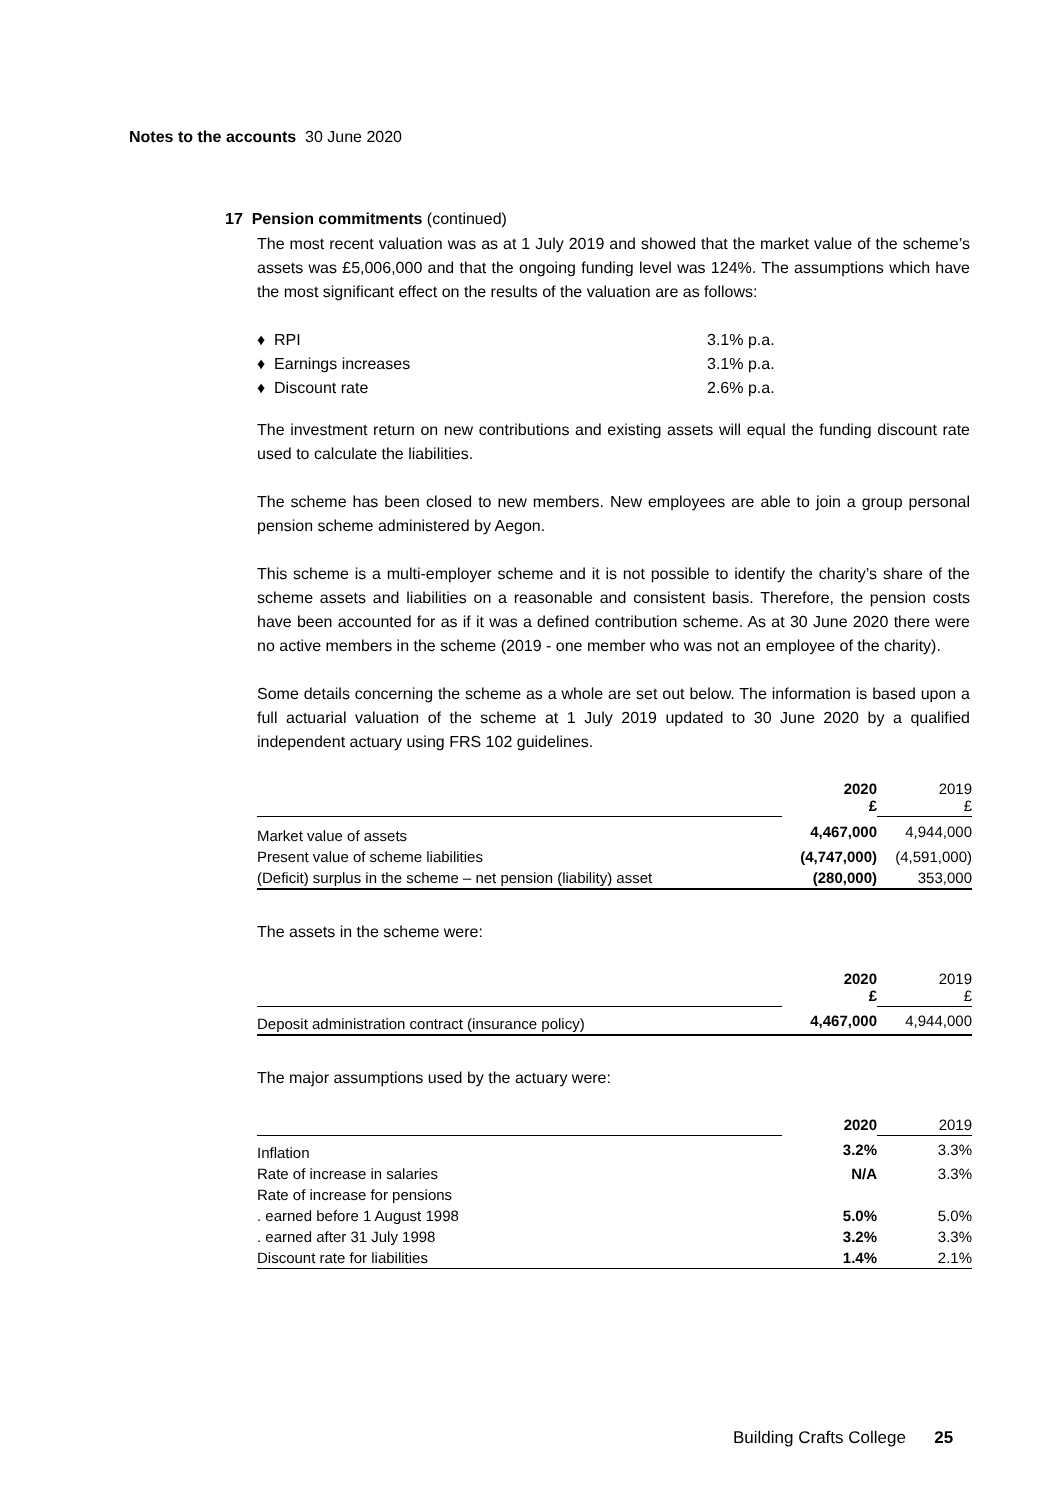Notes to the accounts 30 June 2020
17 Pension commitments (continued)
The most recent valuation was as at 1 July 2019 and showed that the market value of the scheme’s assets was £5,006,000 and that the ongoing funding level was 124%. The assumptions which have the most significant effect on the results of the valuation are as follows:
♦ RPI 3.1% p.a.
♦ Earnings increases 3.1% p.a.
♦ Discount rate 2.6% p.a.
The investment return on new contributions and existing assets will equal the funding discount rate used to calculate the liabilities.
The scheme has been closed to new members. New employees are able to join a group personal pension scheme administered by Aegon.
This scheme is a multi-employer scheme and it is not possible to identify the charity’s share of the scheme assets and liabilities on a reasonable and consistent basis. Therefore, the pension costs have been accounted for as if it was a defined contribution scheme. As at 30 June 2020 there were no active members in the scheme (2019 - one member who was not an employee of the charity).
Some details concerning the scheme as a whole are set out below. The information is based upon a full actuarial valuation of the scheme at 1 July 2019 updated to 30 June 2020 by a qualified independent actuary using FRS 102 guidelines.
| | 2020 £ | 2019 £ |
| Market value of assets | 4,467,000 | 4,944,000 |
| Present value of scheme liabilities | (4,747,000) | (4,591,000) |
| (Deficit) surplus in the scheme – net pension (liability) asset | (280,000) | 353,000 |
The assets in the scheme were:
| | 2020 £ | 2019 £ |
| Deposit administration contract (insurance policy) | 4,467,000 | 4,944,000 |
The major assumptions used by the actuary were:
| | 2020 | 2019 |
| Inflation | 3.2% | 3.3% |
| Rate of increase in salaries | N/A | 3.3% |
| Rate of increase for pensions | | |
| . earned before 1 August 1998 | 5.0% | 5.0% |
| . earned after 31 July 1998 | 3.2% | 3.3% |
| Discount rate for liabilities | 1.4% | 2.1% |
Building Crafts College 25